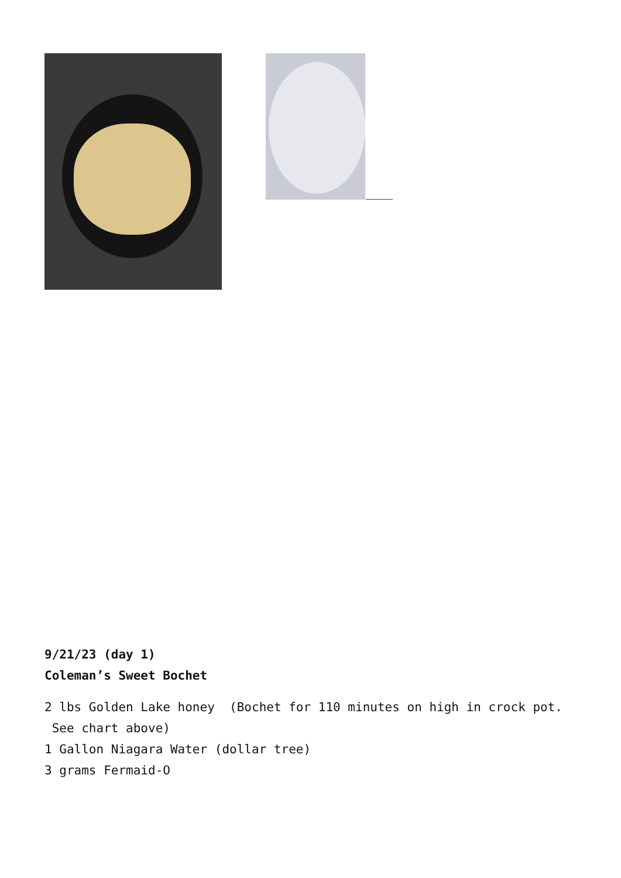9/21/23 (day 1)
Coleman’s Sweet Bochet
2 lbs Golden Lake honey (Bochet for 110 minutes on high in crock pot. See chart above)
1 Gallon Niagara Water (dollar tree)
3 grams Fermaid-O